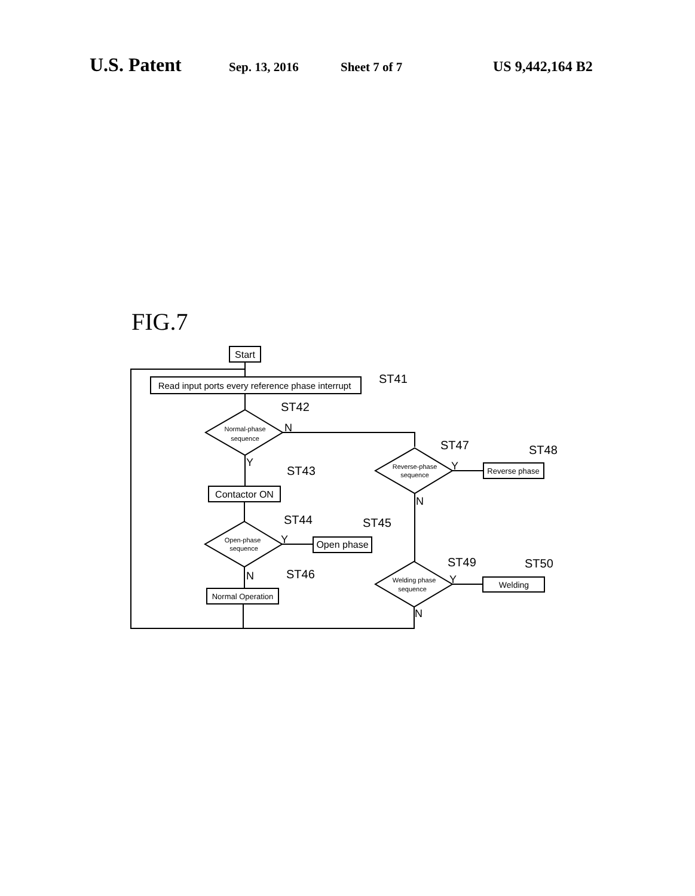U.S. Patent Sep. 13, 2016 Sheet 7 of 7 US 9,442,164 B2
FIG.7
Start
Read input ports every reference phase interrupt
ST41
Normal-phase
sequence
ST42
N
Y
Contactor ON
ST43
Open-phase
sequence
ST44
Y
Open phase
ST45
N
Normal Operation
ST46
Reverse-phase
sequence
ST47
Y
Reverse phase
ST48
N
Welding phase
sequence
ST49
Y
Welding
ST50
N